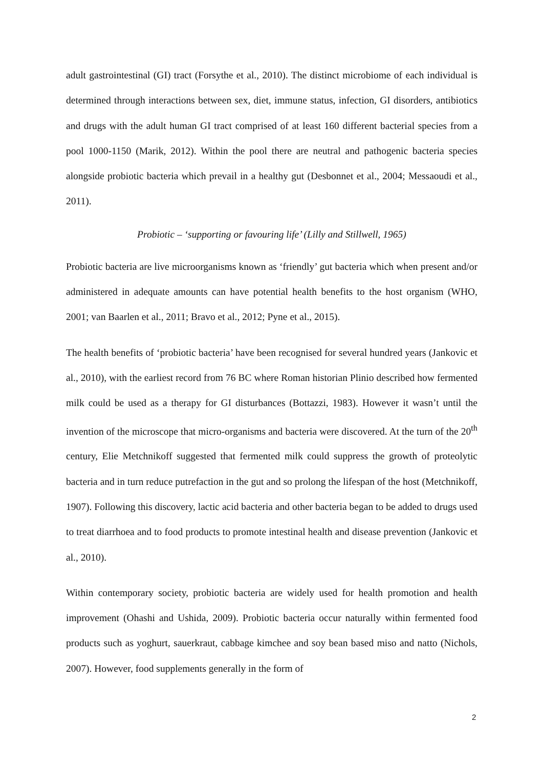adult gastrointestinal (GI) tract (Forsythe et al., 2010). The distinct microbiome of each individual is determined through interactions between sex, diet, immune status, infection, GI disorders, antibiotics and drugs with the adult human GI tract comprised of at least 160 different bacterial species from a pool 1000-1150 (Marik, 2012). Within the pool there are neutral and pathogenic bacteria species alongside probiotic bacteria which prevail in a healthy gut (Desbonnet et al., 2004; Messaoudi et al., 2011).
Probiotic – ‘supporting or favouring life’ (Lilly and Stillwell, 1965)
Probiotic bacteria are live microorganisms known as ‘friendly’ gut bacteria which when present and/or administered in adequate amounts can have potential health benefits to the host organism (WHO, 2001; van Baarlen et al., 2011; Bravo et al., 2012; Pyne et al., 2015).
The health benefits of ‘probiotic bacteria’ have been recognised for several hundred years (Jankovic et al., 2010), with the earliest record from 76 BC where Roman historian Plinio described how fermented milk could be used as a therapy for GI disturbances (Bottazzi, 1983). However it wasn’t until the invention of the microscope that micro-organisms and bacteria were discovered. At the turn of the 20<sup>th</sup> century, Elie Metchnikoff suggested that fermented milk could suppress the growth of proteolytic bacteria and in turn reduce putrefaction in the gut and so prolong the lifespan of the host (Metchnikoff, 1907). Following this discovery, lactic acid bacteria and other bacteria began to be added to drugs used to treat diarrhoea and to food products to promote intestinal health and disease prevention (Jankovic et al., 2010).
Within contemporary society, probiotic bacteria are widely used for health promotion and health improvement (Ohashi and Ushida, 2009). Probiotic bacteria occur naturally within fermented food products such as yoghurt, sauerkraut, cabbage kimchee and soy bean based miso and natto (Nichols, 2007). However, food supplements generally in the form of
2